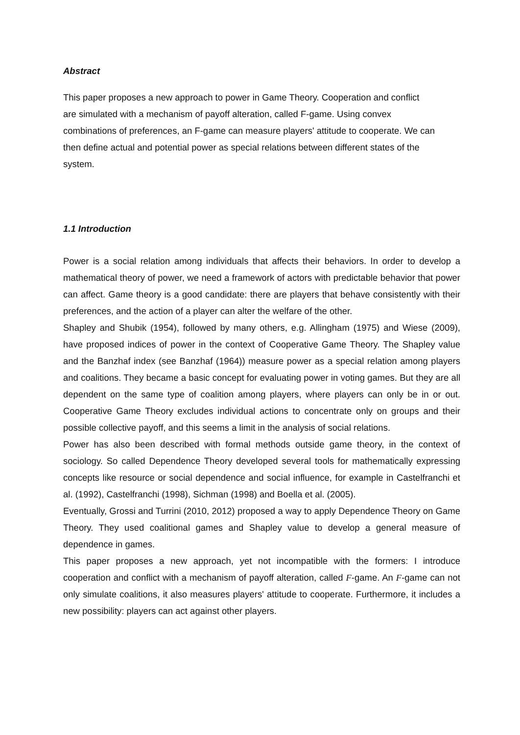Abstract
This paper proposes a new approach to power in Game Theory. Cooperation and conflict
are simulated with a mechanism of payoff alteration, called F-game. Using convex
combinations of preferences, an F-game can measure players' attitude to cooperate. We can
then define actual and potential power as special relations between different states of the
system.
1.1 Introduction
Power is a social relation among individuals that affects their behaviors. In order to develop a mathematical theory of power, we need a framework of actors with predictable behavior that power can affect. Game theory is a good candidate: there are players that behave consistently with their preferences, and the action of a player can alter the welfare of the other.
Shapley and Shubik (1954), followed by many others, e.g. Allingham (1975) and Wiese (2009), have proposed indices of power in the context of Cooperative Game Theory. The Shapley value and the Banzhaf index (see Banzhaf (1964)) measure power as a special relation among players and coalitions. They became a basic concept for evaluating power in voting games. But they are all dependent on the same type of coalition among players, where players can only be in or out. Cooperative Game Theory excludes individual actions to concentrate only on groups and their possible collective payoff, and this seems a limit in the analysis of social relations.
Power has also been described with formal methods outside game theory, in the context of sociology. So called Dependence Theory developed several tools for mathematically expressing concepts like resource or social dependence and social influence, for example in Castelfranchi et al. (1992), Castelfranchi (1998), Sichman (1998) and Boella et al. (2005).
Eventually, Grossi and Turrini (2010, 2012) proposed a way to apply Dependence Theory on Game Theory. They used coalitional games and Shapley value to develop a general measure of dependence in games.
This paper proposes a new approach, yet not incompatible with the formers: I introduce cooperation and conflict with a mechanism of payoff alteration, called F-game. An F-game can not only simulate coalitions, it also measures players' attitude to cooperate. Furthermore, it includes a new possibility: players can act against other players.